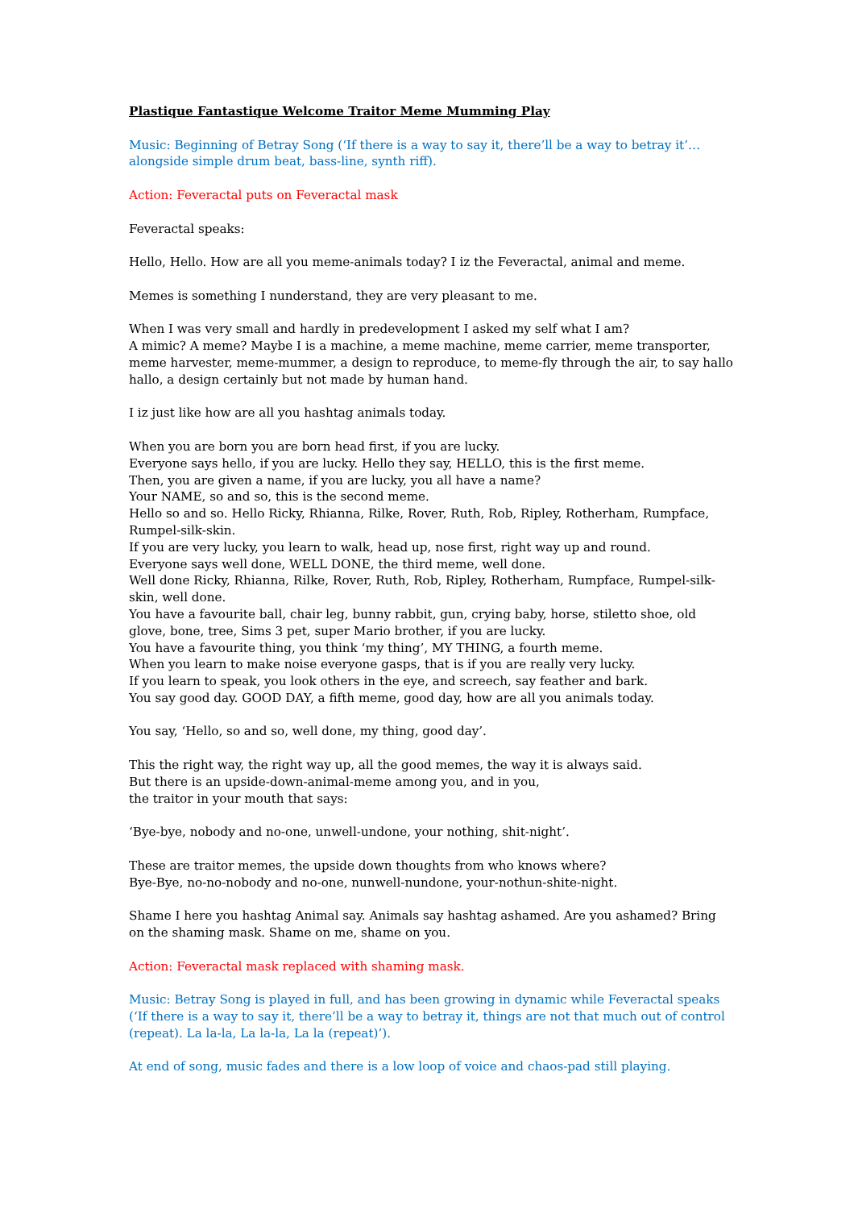Plastique Fantastique Welcome Traitor Meme Mumming Play
Music: Beginning of Betray Song (‘If there is a way to say it, there’ll be a way to betray it’…alongside simple drum beat, bass-line, synth riff).
Action: Feveractal puts on Feveractal mask
Feveractal speaks:
Hello, Hello. How are all you meme-animals today? I iz the Feveractal, animal and meme.
Memes is something I nunderstand, they are very pleasant to me.
When I was very small and hardly in predevelopment I asked my self what I am?
A mimic? A meme? Maybe I is a machine, a meme machine, meme carrier, meme transporter, meme harvester, meme-mummer, a design to reproduce, to meme-fly through the air, to say hallo hallo, a design certainly but not made by human hand.
I iz just like how are all you hashtag animals today.
When you are born you are born head first, if you are lucky.
Everyone says hello, if you are lucky. Hello they say, HELLO, this is the first meme.
Then, you are given a name, if you are lucky, you all have a name?
Your NAME, so and so, this is the second meme.
Hello so and so. Hello Ricky, Rhianna, Rilke, Rover, Ruth, Rob, Ripley, Rotherham, Rumpface, Rumpel-silk-skin.
If you are very lucky, you learn to walk, head up, nose first, right way up and round.
Everyone says well done, WELL DONE, the third meme, well done.
Well done Ricky, Rhianna, Rilke, Rover, Ruth, Rob, Ripley, Rotherham, Rumpface, Rumpel-silk-skin, well done.
You have a favourite ball, chair leg, bunny rabbit, gun, crying baby, horse, stiletto shoe, old glove, bone, tree, Sims 3 pet, super Mario brother, if you are lucky.
You have a favourite thing, you think ‘my thing’, MY THING, a fourth meme.
When you learn to make noise everyone gasps, that is if you are really very lucky.
If you learn to speak, you look others in the eye, and screech, say feather and bark.
You say good day. GOOD DAY, a fifth meme, good day, how are all you animals today.
You say, ‘Hello, so and so, well done, my thing, good day’.
This the right way, the right way up, all the good memes, the way it is always said.
But there is an upside-down-animal-meme among you, and in you,
the traitor in your mouth that says:
‘Bye-bye, nobody and no-one, unwell-undone, your nothing, shit-night’.
These are traitor memes, the upside down thoughts from who knows where?
Bye-Bye, no-no-nobody and no-one, nunwell-nundone, your-nothun-shite-night.
Shame I here you hashtag Animal say. Animals say hashtag ashamed. Are you ashamed? Bring on the shaming mask. Shame on me, shame on you.
Action: Feveractal mask replaced with shaming mask.
Music: Betray Song is played in full, and has been growing in dynamic while Feveractal speaks (‘If there is a way to say it, there’ll be a way to betray it, things are not that much out of control (repeat). La la-la, La la-la, La la (repeat)’).
At end of song, music fades and there is a low loop of voice and chaos-pad still playing.